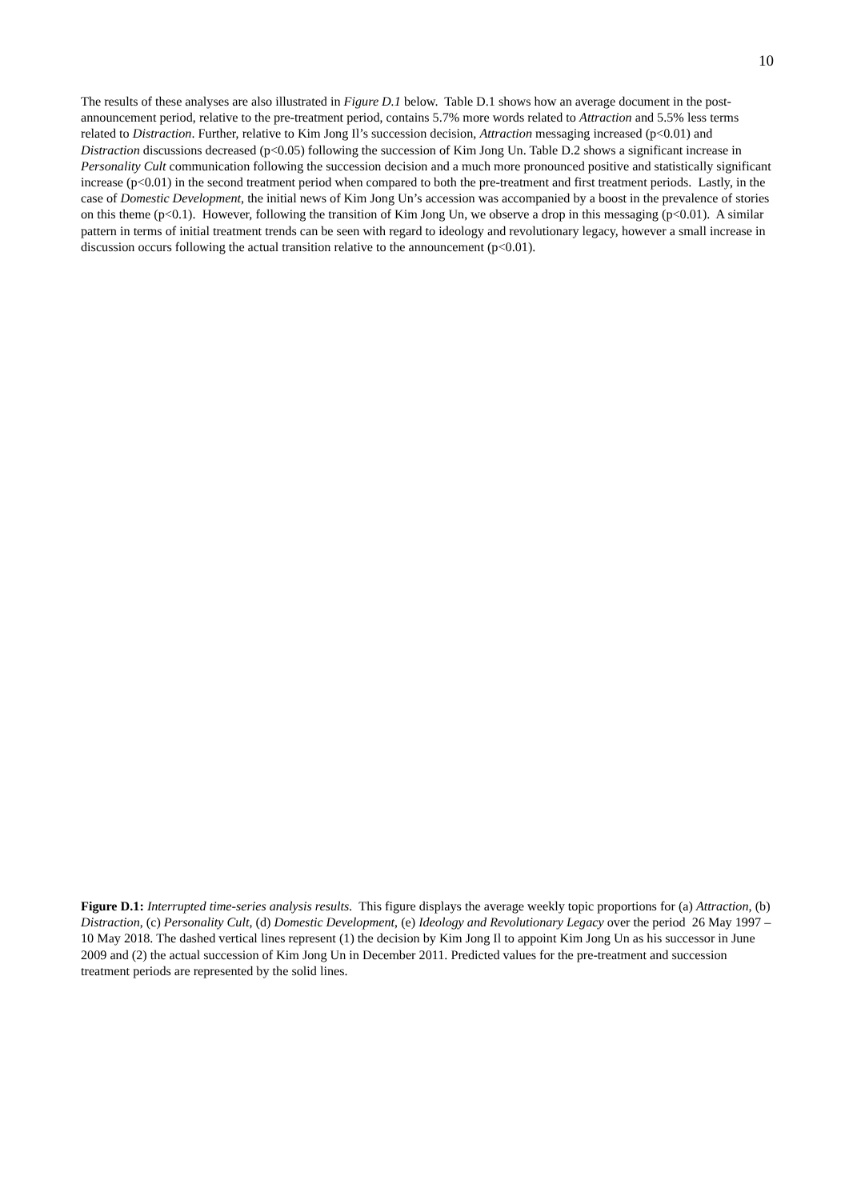10
The results of these analyses are also illustrated in Figure D.1 below. Table D.1 shows how an average document in the post-announcement period, relative to the pre-treatment period, contains 5.7% more words related to Attraction and 5.5% less terms related to Distraction. Further, relative to Kim Jong Il’s succession decision, Attraction messaging increased (p<0.01) and Distraction discussions decreased (p<0.05) following the succession of Kim Jong Un. Table D.2 shows a significant increase in Personality Cult communication following the succession decision and a much more pronounced positive and statistically significant increase (p<0.01) in the second treatment period when compared to both the pre-treatment and first treatment periods. Lastly, in the case of Domestic Development, the initial news of Kim Jong Un’s accession was accompanied by a boost in the prevalence of stories on this theme (p<0.1). However, following the transition of Kim Jong Un, we observe a drop in this messaging (p<0.01). A similar pattern in terms of initial treatment trends can be seen with regard to ideology and revolutionary legacy, however a small increase in discussion occurs following the actual transition relative to the announcement (p<0.01).
Figure D.1: Interrupted time-series analysis results. This figure displays the average weekly topic proportions for (a) Attraction, (b) Distraction, (c) Personality Cult, (d) Domestic Development, (e) Ideology and Revolutionary Legacy over the period 26 May 1997 – 10 May 2018. The dashed vertical lines represent (1) the decision by Kim Jong Il to appoint Kim Jong Un as his successor in June 2009 and (2) the actual succession of Kim Jong Un in December 2011. Predicted values for the pre-treatment and succession treatment periods are represented by the solid lines.